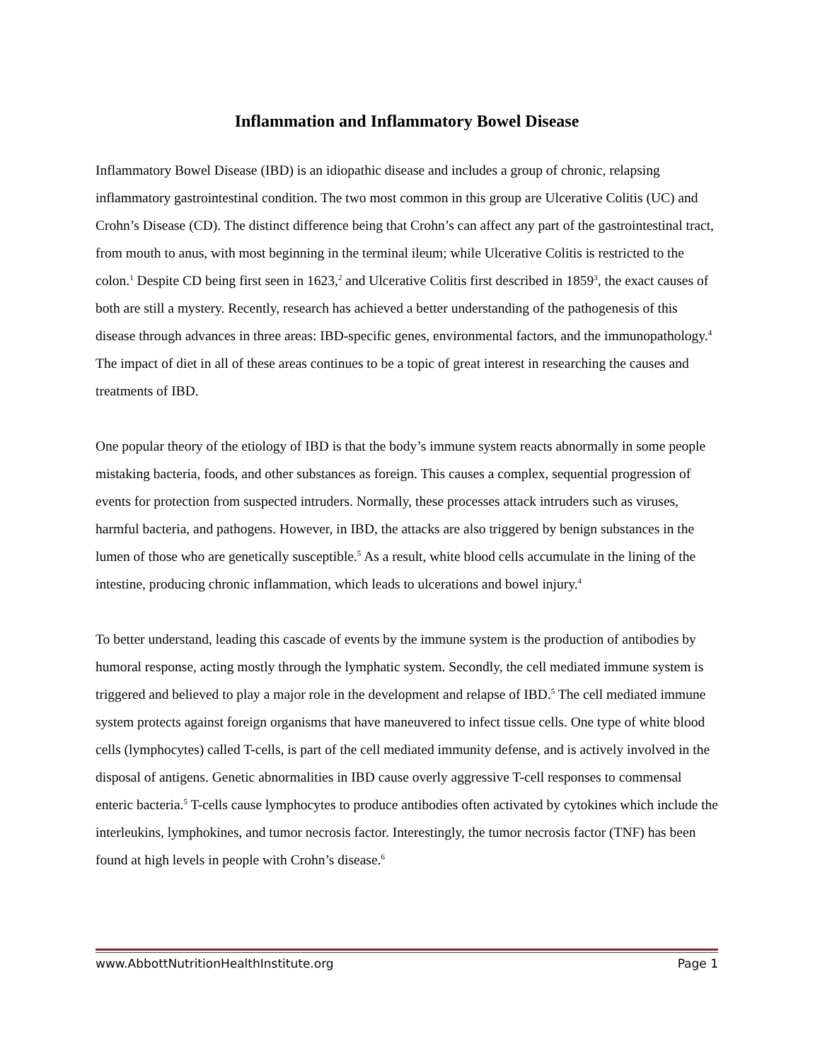Inflammation and Inflammatory Bowel Disease
Inflammatory Bowel Disease (IBD) is an idiopathic disease and includes a group of chronic, relapsing inflammatory gastrointestinal condition. The two most common in this group are Ulcerative Colitis (UC) and Crohn’s Disease (CD). The distinct difference being that Crohn’s can affect any part of the gastrointestinal tract, from mouth to anus, with most beginning in the terminal ileum; while Ulcerative Colitis is restricted to the colon.<sup>1</sup> Despite CD being first seen in 1623,<sup>2</sup> and Ulcerative Colitis first described in 1859<sup>3</sup>, the exact causes of both are still a mystery. Recently, research has achieved a better understanding of the pathogenesis of this disease through advances in three areas: IBD-specific genes, environmental factors, and the immunopathology.<sup>4</sup> The impact of diet in all of these areas continues to be a topic of great interest in researching the causes and treatments of IBD.
One popular theory of the etiology of IBD is that the body’s immune system reacts abnormally in some people mistaking bacteria, foods, and other substances as foreign. This causes a complex, sequential progression of events for protection from suspected intruders. Normally, these processes attack intruders such as viruses, harmful bacteria, and pathogens. However, in IBD, the attacks are also triggered by benign substances in the lumen of those who are genetically susceptible.<sup>5</sup> As a result, white blood cells accumulate in the lining of the intestine, producing chronic inflammation, which leads to ulcerations and bowel injury.<sup>4</sup>
To better understand, leading this cascade of events by the immune system is the production of antibodies by humoral response, acting mostly through the lymphatic system. Secondly, the cell mediated immune system is triggered and believed to play a major role in the development and relapse of IBD.<sup>5</sup> The cell mediated immune system protects against foreign organisms that have maneuvered to infect tissue cells. One type of white blood cells (lymphocytes) called T-cells, is part of the cell mediated immunity defense, and is actively involved in the disposal of antigens. Genetic abnormalities in IBD cause overly aggressive T-cell responses to commensal enteric bacteria.<sup>5</sup> T-cells cause lymphocytes to produce antibodies often activated by cytokines which include the interleukins, lymphokines, and tumor necrosis factor. Interestingly, the tumor necrosis factor (TNF) has been found at high levels in people with Crohn’s disease.<sup>6</sup>
www.AbbottNutritionHealthInstitute.org Page 1